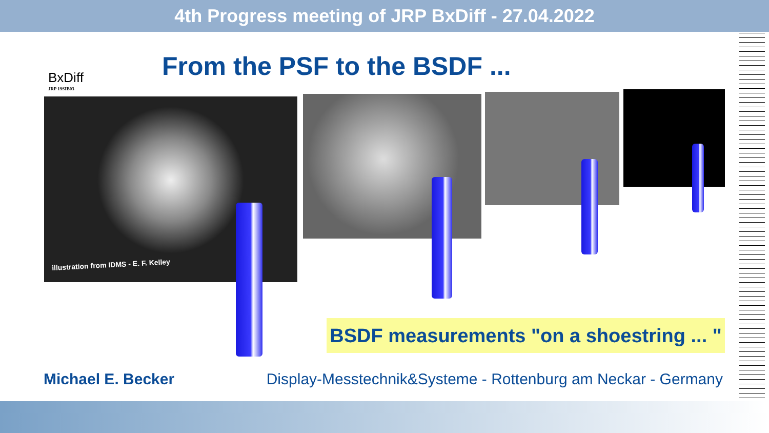4th Progress meeting of JRP BxDiff - 27.04.2022
BxDiff
JRP 19SIB03
From the PSF to the BSDF ...
illustration from IDMS - E. F. Kelley
BSDF measurements "on a shoestring ... "
Michael E. Becker Display-Messtechnik&Systeme - Rottenburg am Neckar - Germany